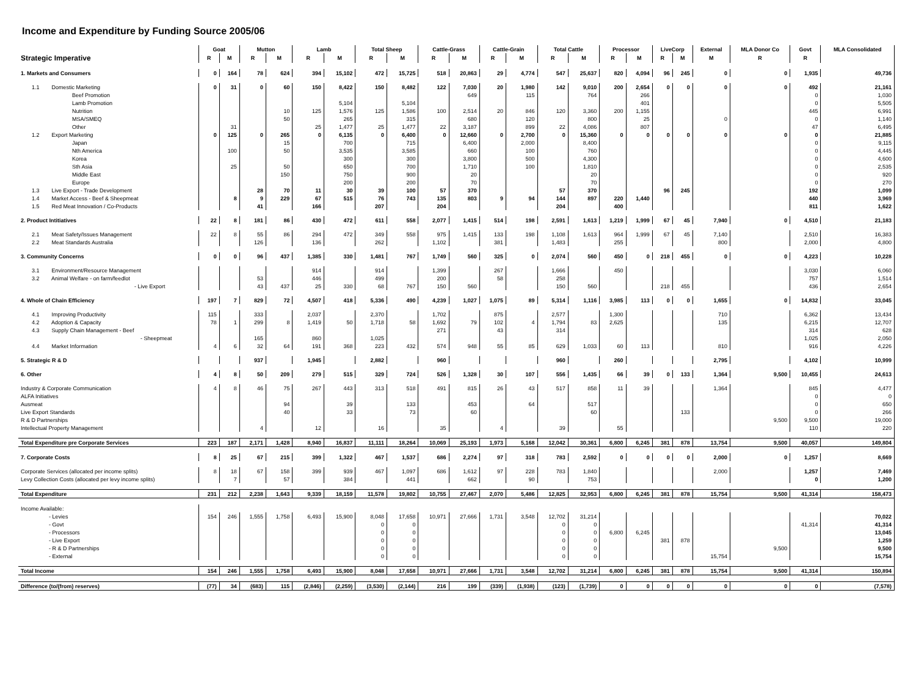Income and Expenditure by Funding Source 2005/06
| | Goat | | Mutton | | Lamb | | Total Sheep | | Cattle-Grass | | Cattle-Grain | | Total Cattle | | Processor | | LiveCorp | | External | MLA Donor Co | Govt | MLA Consolidated |
| --- | --- | --- | --- | --- | --- | --- | --- | --- | --- | --- | --- | --- | --- | --- | --- | --- | --- | --- | --- | --- | --- | --- |
| Strategic Imperative | R | M | R | M | R | M | R | M | R | M | R | M | R | M | R | M | R | M | M | R | R | |
| 1. Markets and Consumers | 0 | 164 | 78 | 624 | 394 | 15,102 | 472 | 15,725 | 518 | 20,863 | 29 | 4,774 | 547 | 25,637 | 820 | 4,094 | 96 | 245 | 0 | 0 | 1,935 | 49,736 |
| 1.1 Domestic Marketing | 0 | 31 | 0 | 60 | 150 | 8,422 | 150 | 8,482 | 122 | 7,030 | 20 | 1,980 | 142 | 9,010 | 200 | 2,654 | 0 | 0 | 0 | 0 | 492 | 21,161 |
| Beef Promotion | | | | | | | | | | 649 | | 115 | | 764 | | 266 | | | | | 0 | 1,030 |
| Lamb Promotion | | | | | | 5,104 | | 5,104 | | | | | | | | 401 | | | | | 0 | 5,505 |
| Nutrition | | | | 10 | 125 | 1,576 | 125 | 1,586 | 100 | 2,514 | 20 | 846 | 120 | 3,360 | 200 | 1,155 | | | | | 445 | 6,991 |
| MSA/SMEQ | | | | 50 | | 265 | | 315 | | 680 | | 120 | | 800 | | 25 | | | 0 | | 0 | 1,140 |
| Other | | 31 | | | 25 | 1,477 | 25 | 1,477 | 22 | 3,187 | | 899 | 22 | 4,086 | | 807 | | | | | 47 | 6,495 |
| 1.2 Export Marketing | 0 | 125 | 0 | 265 | 0 | 6,135 | 0 | 6,400 | 0 | 12,660 | 0 | 2,700 | 0 | 15,360 | 0 | 0 | 0 | 0 | 0 | 0 | 0 | 21,885 |
| Japan | | | | 15 | | 700 | | 715 | | 6,400 | | 2,000 | | 8,400 | | | | | | | 0 | 9,115 |
| Nth America | | 100 | | 50 | | 3,535 | | 3,585 | | 660 | | 100 | | 760 | | | | | | | 0 | 4,445 |
| Korea | | | | | | 300 | | 300 | | 3,800 | | 500 | | 4,300 | | | | | | | 0 | 4,600 |
| Sth Asia | | 25 | | 50 | | 650 | | 700 | | 1,710 | | 100 | | 1,810 | | | | | | | 0 | 2,535 |
| Middle East | | | | 150 | | 750 | | 900 | | 20 | | | | 20 | | | | | | | 0 | 920 |
| Europe | | | | | | 200 | | 200 | | 70 | | | | 70 | | | | | | | 0 | 270 |
| 1.3 Live Export - Trade Development | | | 28 | 70 | 11 | 30 | 39 | 100 | 57 | 370 | | | 57 | 370 | | | 96 | 245 | | | 192 | 1,099 |
| 1.4 Market Access - Beef & Sheepmeat | | 8 | 9 | 229 | 67 | 515 | 76 | 743 | 135 | 803 | 9 | 94 | 144 | 897 | 220 | 1,440 | | | | | 440 | 3,969 |
| 1.5 Red Meat Innovation / Co-Products | | | 41 | | 166 | | 207 | | 204 | | | | 204 | | 400 | | | | | | 811 | 1,622 |
| 2. Product Intitiatives | 22 | 8 | 181 | 86 | 430 | 472 | 611 | 558 | 2,077 | 1,415 | 514 | 198 | 2,591 | 1,613 | 1,219 | 1,999 | 67 | 45 | 7,940 | 0 | 4,510 | 21,183 |
| 2.1 Meat Safety/Issues Management | 22 | 8 | 55 | 86 | 294 | 472 | 349 | 558 | 975 | 1,415 | 133 | 198 | 1,108 | 1,613 | 964 | 1,999 | 67 | 45 | 7,140 | | 2,510 | 16,383 |
| 2.2 Meat Standards Australia | | | 126 | | 136 | | 262 | | 1,102 | | 381 | | 1,483 | | 255 | | | | 800 | | 2,000 | 4,800 |
| 3. Community Concerns | 0 | 0 | 96 | 437 | 1,385 | 330 | 1,481 | 767 | 1,749 | 560 | 325 | 0 | 2,074 | 560 | 450 | 0 | 218 | 455 | 0 | 0 | 4,223 | 10,228 |
| 3.1 Environment/Resource Management | | | | | 914 | | 914 | | 1,399 | | 267 | | 1,666 | | 450 | | | | | | 3,030 | 6,060 |
| 3.2 Animal Welfare - on farm/feedlot | | | 53 | | 446 | | 499 | | 200 | | 58 | | 258 | | | | | | | | 757 | 1,514 |
| - Live Export | | | 43 | 437 | 25 | 330 | 68 | 767 | 150 | 560 | | | 150 | 560 | | | 218 | 455 | | | 436 | 2,654 |
| 4. Whole of Chain Efficiency | 197 | 7 | 829 | 72 | 4,507 | 418 | 5,336 | 490 | 4,239 | 1,027 | 1,075 | 89 | 5,314 | 1,116 | 3,985 | 113 | 0 | 0 | 1,655 | 0 | 14,832 | 33,045 |
| 4.1 Improving Productivity | 115 | | 333 | | 2,037 | | 2,370 | | 1,702 | | 875 | | 2,577 | | 1,300 | | | | 710 | | 6,362 | 13,434 |
| 4.2 Adoption & Capacity | 78 | 1 | 299 | 8 | 1,419 | 50 | 1,718 | 58 | 1,692 | 79 | 102 | 4 | 1,794 | 83 | 2,625 | | | | 135 | | 6,215 | 12,707 |
| 4.3 Supply Chain Management - Beef | | | | | | | | | 271 | | 43 | | 314 | | | | | | | | 314 | 628 |
| - Sheepmeat | | | 165 | | 860 | | 1,025 | | | | | | | | | | | | | | 1,025 | 2,050 |
| 4.4 Market Information | 4 | 6 | 32 | 64 | 191 | 368 | 223 | 432 | 574 | 948 | 55 | 85 | 629 | 1,033 | 60 | 113 | | | 810 | | 916 | 4,226 |
| 5. Strategic R & D | | | 937 | | 1,945 | | 2,882 | | 960 | | | | 960 | | 260 | | | | 2,795 | | 4,102 | 10,999 |
| 6. Other | 4 | 8 | 50 | 209 | 279 | 515 | 329 | 724 | 526 | 1,328 | 30 | 107 | 556 | 1,435 | 66 | 39 | 0 | 133 | 1,364 | 9,500 | 10,455 | 24,613 |
| Industry & Corporate Communication | 4 | 8 | 46 | 75 | 267 | 443 | 313 | 518 | 491 | 815 | 26 | 43 | 517 | 858 | 11 | 39 | | | 1,364 | | 845 | 4,477 |
| ALFA Initiatives | | | | | | | | | | | | | | | | | | | | | 0 | 0 |
| Ausmeat | | | | 94 | | 39 | | 133 | | 453 | | 64 | | 517 | | | | | | | 0 | 650 |
| Live Export Standards | | | | 40 | | 33 | | 73 | | 60 | | | | 60 | | | | 133 | | | 0 | 266 |
| R & D Partnerships | | | | | | | | | | | | | | | | | | | | 9,500 | 9,500 | 19,000 |
| Intellectual Property Management | | | 4 | | 12 | | 16 | | 35 | | 4 | | 39 | | 55 | | | | | | 110 | 220 |
| Total Expenditure pre Corporate Services | 223 | 187 | 2,171 | 1,428 | 8,940 | 16,837 | 11,111 | 18,264 | 10,069 | 25,193 | 1,973 | 5,168 | 12,042 | 30,361 | 6,800 | 6,245 | 381 | 878 | 13,754 | 9,500 | 40,057 | 149,804 |
| 7. Corporate Costs | 8 | 25 | 67 | 215 | 399 | 1,322 | 467 | 1,537 | 686 | 2,274 | 97 | 318 | 783 | 2,592 | 0 | 0 | 0 | 0 | 2,000 | 0 | 1,257 | 8,669 |
| Corporate Services (allocated per income splits) | 8 | 18 | 67 | 158 | 399 | 939 | 467 | 1,097 | 686 | 1,612 | 97 | 228 | 783 | 1,840 | | | | | 2,000 | | 1,257 | 7,469 |
| Levy Collection Costs (allocated per levy income splits) | | 7 | | 57 | | 384 | | 441 | | 662 | | 90 | | 753 | | | | | | | 0 | 1,200 |
| Total Expenditure | 231 | 212 | 2,238 | 1,643 | 9,339 | 18,159 | 11,578 | 19,802 | 10,755 | 27,467 | 2,070 | 5,486 | 12,825 | 32,953 | 6,800 | 6,245 | 381 | 878 | 15,754 | 9,500 | 41,314 | 158,473 |
| Income Available: | | | | | | | | | | | | | | | | | | | | | | |
| - Levies | 154 | 246 | 1,555 | 1,758 | 6,493 | 15,900 | 8,048 | 17,658 | 10,971 | 27,666 | 1,731 | 3,548 | 12,702 | 31,214 | | | | | | | | 70,022 |
| - Govt | | | | | | | 0 | 0 | | | | | 0 | 0 | | | | | | | 41,314 | 41,314 |
| - Processors | | | | | | | 0 | 0 | | | | | 0 | 0 | 6,800 | 6,245 | | | | | | 13,045 |
| - Live Export | | | | | | | 0 | 0 | | | | | 0 | 0 | | | 381 | 878 | | | | 1,259 |
| - R & D Partnerships | | | | | | | 0 | 0 | | | | | 0 | 0 | | | | | | 9,500 | | 9,500 |
| - External | | | | | | | 0 | 0 | | | | | 0 | 0 | | | | | 15,754 | | | 15,754 |
| Total Income | 154 | 246 | 1,555 | 1,758 | 6,493 | 15,900 | 8,048 | 17,658 | 10,971 | 27,666 | 1,731 | 3,548 | 12,702 | 31,214 | 6,800 | 6,245 | 381 | 878 | 15,754 | 9,500 | 41,314 | 150,894 |
| Difference (to/(from) reserves) | (77) | 34 | (683) | 115 | (2,846) | (2,259) | (3,530) | (2,144) | 216 | 199 | (339) | (1,938) | (123) | (1,739) | 0 | 0 | 0 | 0 | 0 | 0 | 0 | (7,578) |